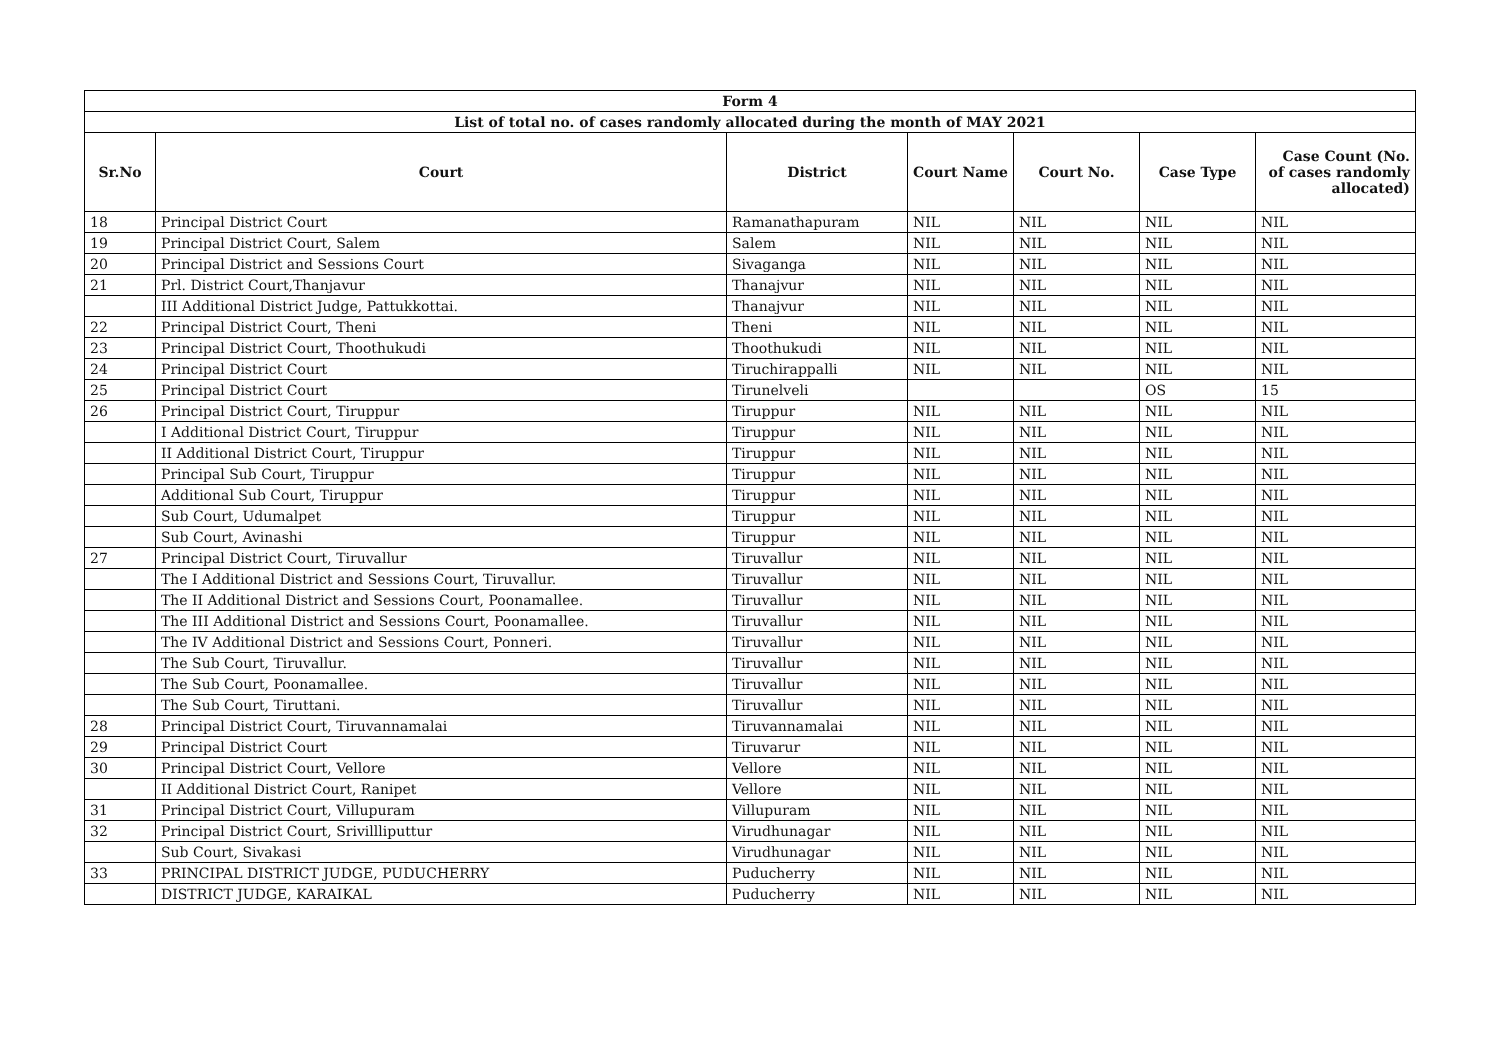| Form 4 | | | | | | |
| --- | --- | --- | --- | --- | --- | --- |
| List of total no. of cases randomly allocated during the month of MAY 2021 | | | | | | |
| Sr.No | Court | District | Court Name | Court No. | Case Type | Case Count (No. of cases randomly allocated) |
| 18 | Principal District Court | Ramanathapuram | NIL | NIL | NIL | NIL |
| 19 | Principal District Court, Salem | Salem | NIL | NIL | NIL | NIL |
| 20 | Principal District and Sessions Court | Sivaganga | NIL | NIL | NIL | NIL |
| 21 | Prl. District Court,Thanjavur | Thanajvur | NIL | NIL | NIL | NIL |
| | III Additional District Judge, Pattukkottai. | Thanajvur | NIL | NIL | NIL | NIL |
| 22 | Principal District Court, Theni | Theni | NIL | NIL | NIL | NIL |
| 23 | Principal District Court, Thoothukudi | Thoothukudi | NIL | NIL | NIL | NIL |
| 24 | Principal District Court | Tiruchirappalli | NIL | NIL | NIL | NIL |
| 25 | Principal District Court | Tirunelveli | | | OS | 15 |
| 26 | Principal District Court, Tiruppur | Tiruppur | NIL | NIL | NIL | NIL |
| | I Additional District Court, Tiruppur | Tiruppur | NIL | NIL | NIL | NIL |
| | II Additional District Court, Tiruppur | Tiruppur | NIL | NIL | NIL | NIL |
| | Principal Sub Court, Tiruppur | Tiruppur | NIL | NIL | NIL | NIL |
| | Additional Sub Court, Tiruppur | Tiruppur | NIL | NIL | NIL | NIL |
| | Sub Court, Udumalpet | Tiruppur | NIL | NIL | NIL | NIL |
| | Sub Court, Avinashi | Tiruppur | NIL | NIL | NIL | NIL |
| 27 | Principal District Court, Tiruvallur | Tiruvallur | NIL | NIL | NIL | NIL |
| | The I Additional District and Sessions Court, Tiruvallur. | Tiruvallur | NIL | NIL | NIL | NIL |
| | The II Additional District and Sessions Court, Poonamallee. | Tiruvallur | NIL | NIL | NIL | NIL |
| | The III Additional District and Sessions Court, Poonamallee. | Tiruvallur | NIL | NIL | NIL | NIL |
| | The IV Additional District and Sessions Court, Ponneri. | Tiruvallur | NIL | NIL | NIL | NIL |
| | The Sub Court, Tiruvallur. | Tiruvallur | NIL | NIL | NIL | NIL |
| | The Sub Court, Poonamallee. | Tiruvallur | NIL | NIL | NIL | NIL |
| | The Sub Court, Tiruttani. | Tiruvallur | NIL | NIL | NIL | NIL |
| 28 | Principal District Court, Tiruvannamalai | Tiruvannamalai | NIL | NIL | NIL | NIL |
| 29 | Principal District Court | Tiruvarur | NIL | NIL | NIL | NIL |
| 30 | Principal District Court, Vellore | Vellore | NIL | NIL | NIL | NIL |
| | II Additional District Court, Ranipet | Vellore | NIL | NIL | NIL | NIL |
| 31 | Principal District Court, Villupuram | Villupuram | NIL | NIL | NIL | NIL |
| 32 | Principal District Court, Srivillliputtur | Virudhunagar | NIL | NIL | NIL | NIL |
| | Sub Court, Sivakasi | Virudhunagar | NIL | NIL | NIL | NIL |
| 33 | PRINCIPAL DISTRICT JUDGE, PUDUCHERRY | Puducherry | NIL | NIL | NIL | NIL |
| | DISTRICT JUDGE, KARAIKAL | Puducherry | NIL | NIL | NIL | NIL |